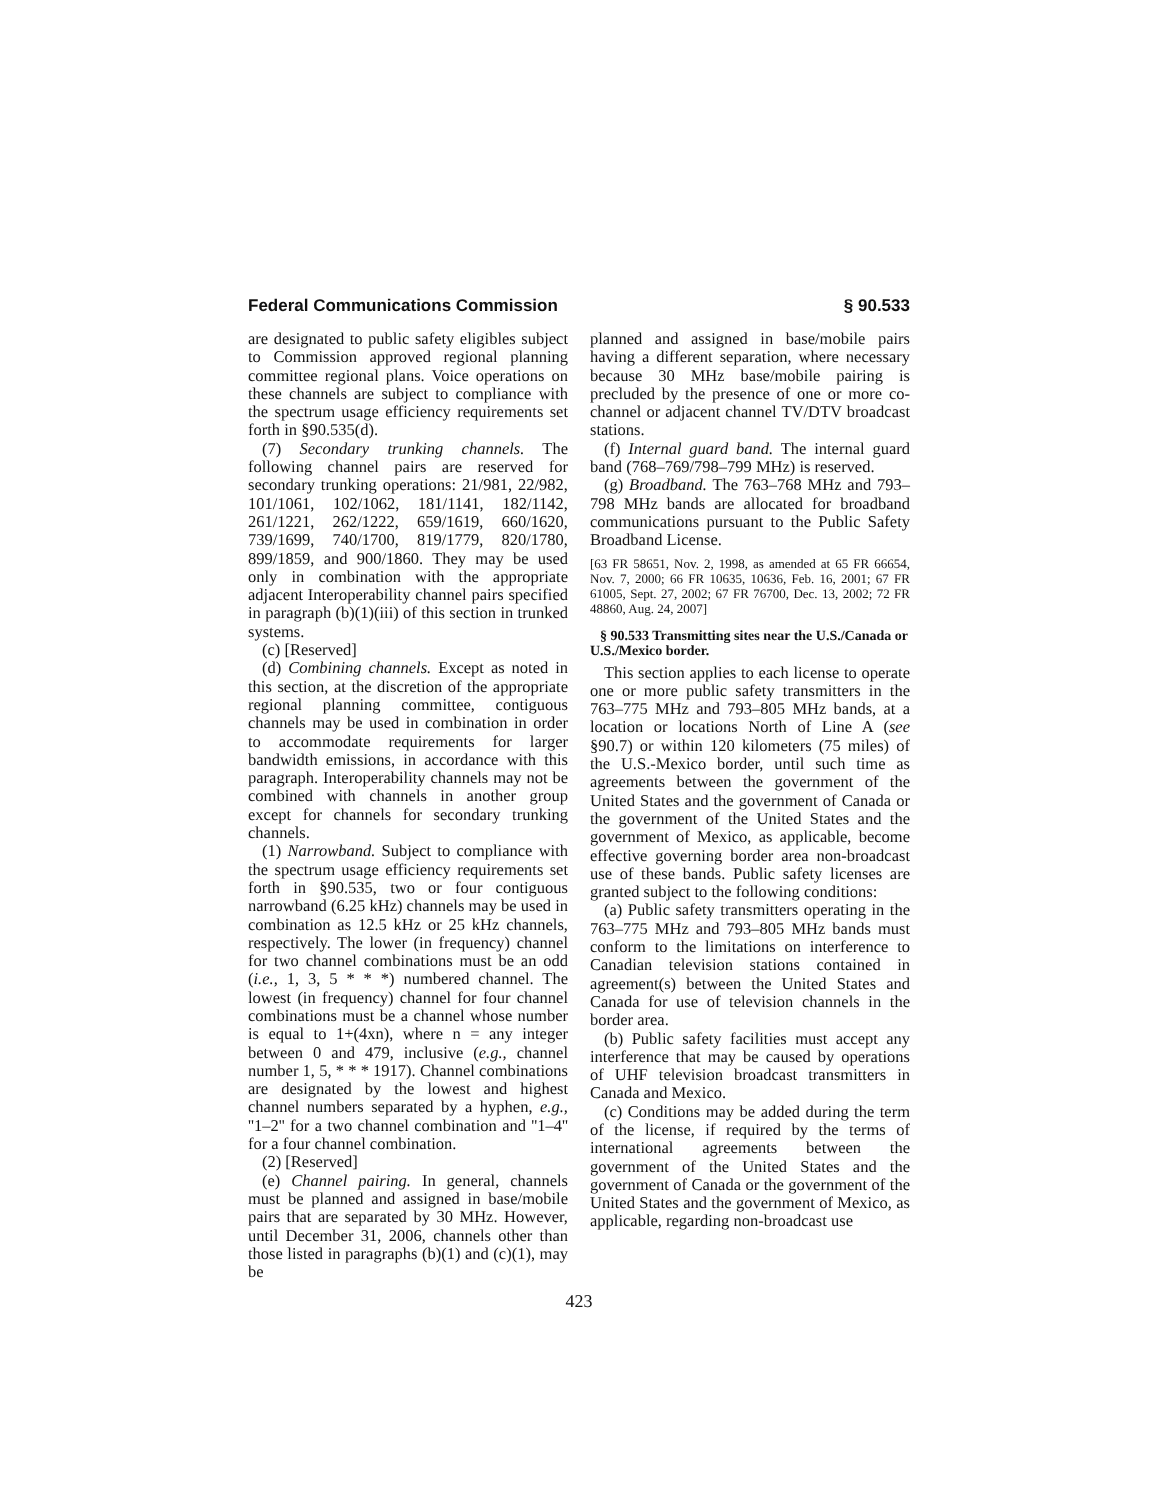Federal Communications Commission § 90.533
are designated to public safety eligibles subject to Commission approved regional planning committee regional plans. Voice operations on these channels are subject to compliance with the spectrum usage efficiency requirements set forth in §90.535(d).
(7) Secondary trunking channels. The following channel pairs are reserved for secondary trunking operations: 21/981, 22/982, 101/1061, 102/1062, 181/1141, 182/1142, 261/1221, 262/1222, 659/1619, 660/1620, 739/1699, 740/1700, 819/1779, 820/1780, 899/1859, and 900/1860. They may be used only in combination with the appropriate adjacent Interoperability channel pairs specified in paragraph (b)(1)(iii) of this section in trunked systems.
(c) [Reserved]
(d) Combining channels. Except as noted in this section, at the discretion of the appropriate regional planning committee, contiguous channels may be used in combination in order to accommodate requirements for larger bandwidth emissions, in accordance with this paragraph. Interoperability channels may not be combined with channels in another group except for channels for secondary trunking channels.
(1) Narrowband. Subject to compliance with the spectrum usage efficiency requirements set forth in §90.535, two or four contiguous narrowband (6.25 kHz) channels may be used in combination as 12.5 kHz or 25 kHz channels, respectively. The lower (in frequency) channel for two channel combinations must be an odd (i.e., 1, 3, 5 * * *) numbered channel. The lowest (in frequency) channel for four channel combinations must be a channel whose number is equal to 1+(4xn), where n = any integer between 0 and 479, inclusive (e.g., channel number 1, 5, * * * 1917). Channel combinations are designated by the lowest and highest channel numbers separated by a hyphen, e.g., ''1–2'' for a two channel combination and ''1–4'' for a four channel combination.
(2) [Reserved]
(e) Channel pairing. In general, channels must be planned and assigned in base/mobile pairs that are separated by 30 MHz. However, until December 31, 2006, channels other than those listed in paragraphs (b)(1) and (c)(1), may be
planned and assigned in base/mobile pairs having a different separation, where necessary because 30 MHz base/mobile pairing is precluded by the presence of one or more co-channel or adjacent channel TV/DTV broadcast stations.
(f) Internal guard band. The internal guard band (768–769/798–799 MHz) is reserved.
(g) Broadband. The 763–768 MHz and 793–798 MHz bands are allocated for broadband communications pursuant to the Public Safety Broadband License.
[63 FR 58651, Nov. 2, 1998, as amended at 65 FR 66654, Nov. 7, 2000; 66 FR 10635, 10636, Feb. 16, 2001; 67 FR 61005, Sept. 27, 2002; 67 FR 76700, Dec. 13, 2002; 72 FR 48860, Aug. 24, 2007]
§ 90.533 Transmitting sites near the U.S./Canada or U.S./Mexico border.
This section applies to each license to operate one or more public safety transmitters in the 763–775 MHz and 793–805 MHz bands, at a location or locations North of Line A (see §90.7) or within 120 kilometers (75 miles) of the U.S.-Mexico border, until such time as agreements between the government of the United States and the government of Canada or the government of the United States and the government of Mexico, as applicable, become effective governing border area non-broadcast use of these bands. Public safety licenses are granted subject to the following conditions:
(a) Public safety transmitters operating in the 763–775 MHz and 793–805 MHz bands must conform to the limitations on interference to Canadian television stations contained in agreement(s) between the United States and Canada for use of television channels in the border area.
(b) Public safety facilities must accept any interference that may be caused by operations of UHF television broadcast transmitters in Canada and Mexico.
(c) Conditions may be added during the term of the license, if required by the terms of international agreements between the government of the United States and the government of Canada or the government of the United States and the government of Mexico, as applicable, regarding non-broadcast use
423